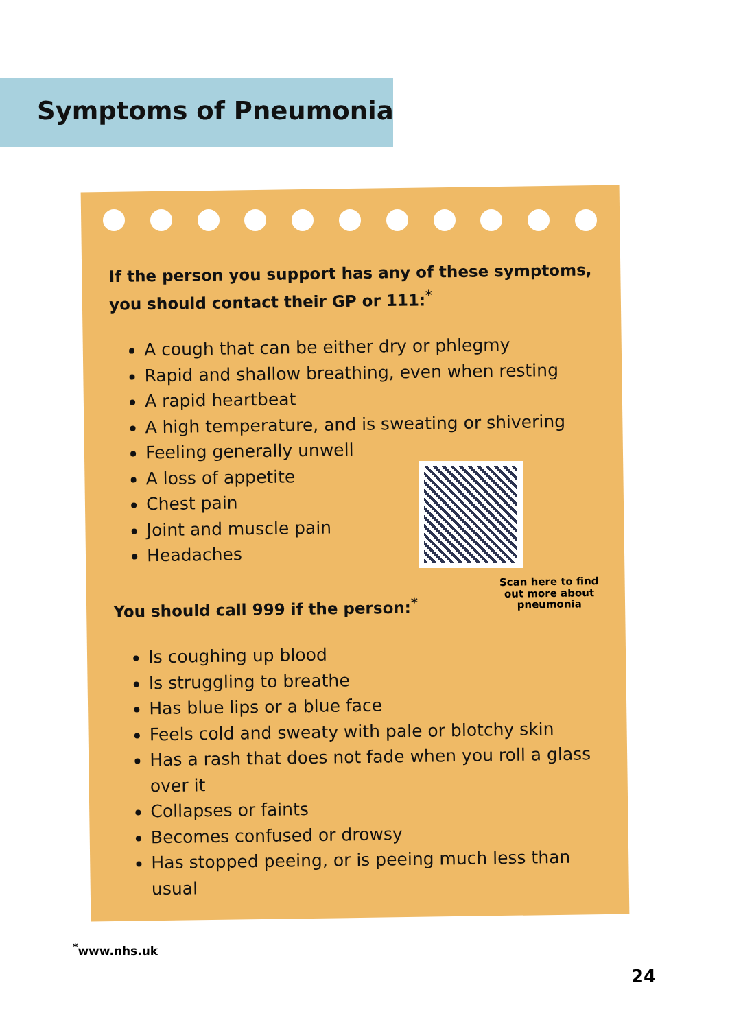Symptoms of Pneumonia
If the person you support has any of these symptoms, you should contact their GP or 111:<sup>*</sup>
A cough that can be either dry or phlegmy
Rapid and shallow breathing, even when resting
A rapid heartbeat
A high temperature, and is sweating or shivering
Feeling generally unwell
A loss of appetite
Chest pain
Joint and muscle pain
Headaches
You should call 999 if the person:<sup>*</sup>
Is coughing up blood
Is struggling to breathe
Has blue lips or a blue face
Feels cold and sweaty with pale or blotchy skin
Has a rash that does not fade when you roll a glass over it
Collapses or faints
Becomes confused or drowsy
Has stopped peeing, or is peeing much less than usual
Scan here to find out more about pneumonia
<sup>*</sup> www.nhs.uk
24